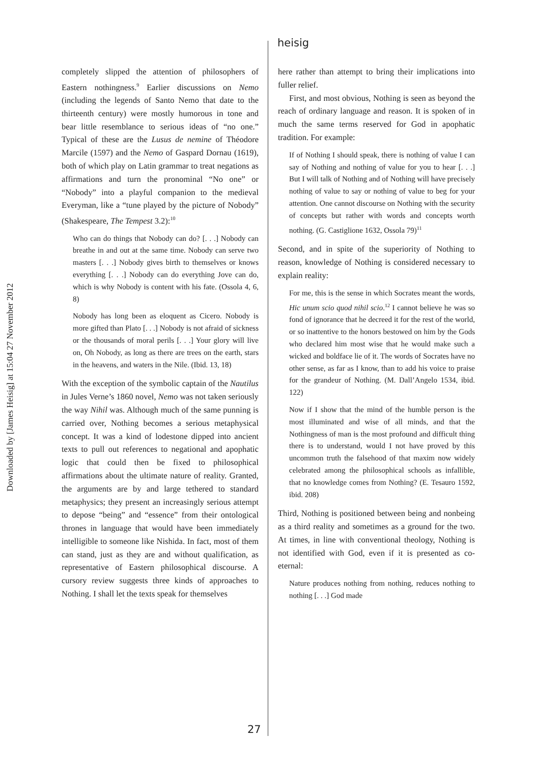Downloaded by [James Heisig] at 15:04 27 November 2012
heisig
completely slipped the attention of philosophers of Eastern nothingness.<sup>9</sup> Earlier discussions on Nemo (including the legends of Santo Nemo that date to the thirteenth century) were mostly humorous in tone and bear little resemblance to serious ideas of “no one.” Typical of these are the Lusus de nemine of Théodore Marcile (1597) and the Nemo of Gaspard Dornau (1619), both of which play on Latin grammar to treat negations as affirmations and turn the pronominal “No one” or “Nobody” into a playful companion to the medieval Everyman, like a “tune played by the picture of Nobody” (Shakespeare, The Tempest 3.2):<sup>10</sup>
Who can do things that Nobody can do? [. . .] Nobody can breathe in and out at the same time. Nobody can serve two masters [. . .] Nobody gives birth to themselves or knows everything [. . .] Nobody can do everything Jove can do, which is why Nobody is content with his fate. (Ossola 4, 6, 8)
Nobody has long been as eloquent as Cicero. Nobody is more gifted than Plato [. . .] Nobody is not afraid of sickness or the thousands of moral perils [. . .] Your glory will live on, Oh Nobody, as long as there are trees on the earth, stars in the heavens, and waters in the Nile. (Ibid. 13, 18)
With the exception of the symbolic captain of the Nautilus in Jules Verne’s 1860 novel, Nemo was not taken seriously the way Nihil was. Although much of the same punning is carried over, Nothing becomes a serious metaphysical concept. It was a kind of lodestone dipped into ancient texts to pull out references to negational and apophatic logic that could then be fixed to philosophical affirmations about the ultimate nature of reality. Granted, the arguments are by and large tethered to standard metaphysics; they present an increasingly serious attempt to depose “being” and “essence” from their ontological thrones in language that would have been immediately intelligible to someone like Nishida. In fact, most of them can stand, just as they are and without qualification, as representative of Eastern philosophical discourse. A cursory review suggests three kinds of approaches to Nothing. I shall let the texts speak for themselves
here rather than attempt to bring their implications into fuller relief.
First, and most obvious, Nothing is seen as beyond the reach of ordinary language and reason. It is spoken of in much the same terms reserved for God in apophatic tradition. For example:
If of Nothing I should speak, there is nothing of value I can say of Nothing and nothing of value for you to hear [. . .] But I will talk of Nothing and of Nothing will have precisely nothing of value to say or nothing of value to beg for your attention. One cannot discourse on Nothing with the security of concepts but rather with words and concepts worth nothing. (G. Castiglione 1632, Ossola 79)<sup>11</sup>
Second, and in spite of the superiority of Nothing to reason, knowledge of Nothing is considered necessary to explain reality:
For me, this is the sense in which Socrates meant the words, Hic unum scio quod nihil scio.<sup>12</sup> I cannot believe he was so fond of ignorance that he decreed it for the rest of the world, or so inattentive to the honors bestowed on him by the Gods who declared him most wise that he would make such a wicked and boldface lie of it. The words of Socrates have no other sense, as far as I know, than to add his voice to praise for the grandeur of Nothing. (M. Dall’Angelo 1534, ibid. 122)
Now if I show that the mind of the humble person is the most illuminated and wise of all minds, and that the Nothingness of man is the most profound and difficult thing there is to understand, would I not have proved by this uncommon truth the falsehood of that maxim now widely celebrated among the philosophical schools as infallible, that no knowledge comes from Nothing? (E. Tesauro 1592, ibid. 208)
Third, Nothing is positioned between being and nonbeing as a third reality and sometimes as a ground for the two. At times, in line with conventional theology, Nothing is not identified with God, even if it is presented as co-eternal:
Nature produces nothing from nothing, reduces nothing to nothing [. . .] God made
27